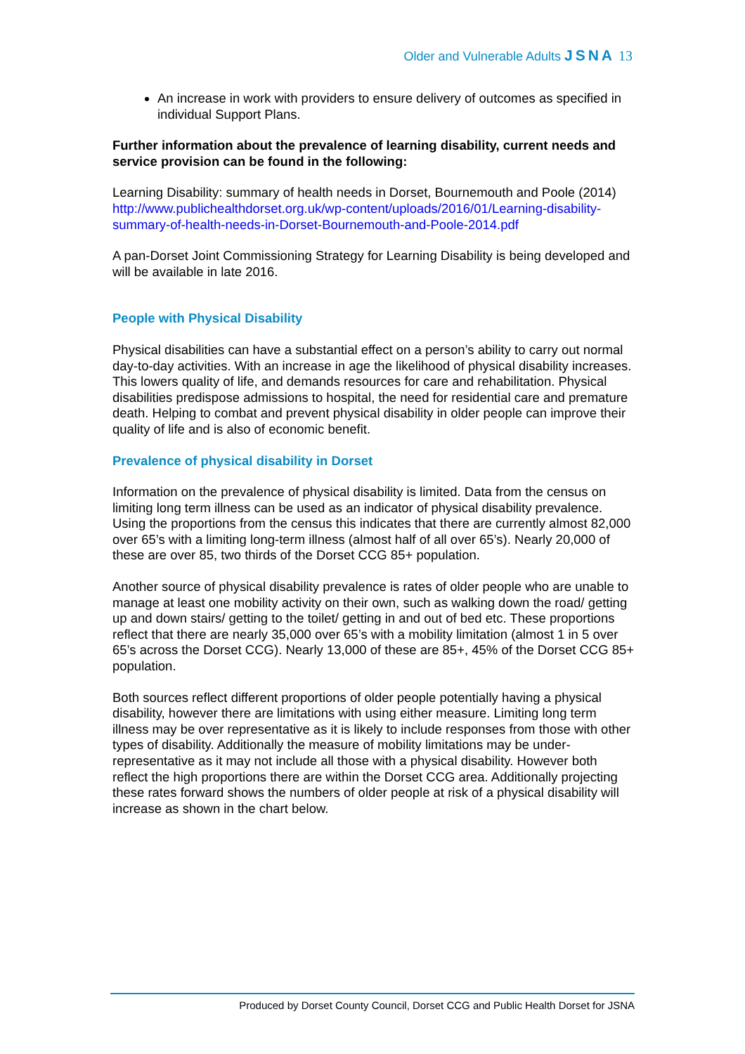Older and Vulnerable Adults JSNA 13
An increase in work with providers to ensure delivery of outcomes as specified in individual Support Plans.
Further information about the prevalence of learning disability, current needs and service provision can be found in the following:
Learning Disability: summary of health needs in Dorset, Bournemouth and Poole (2014)
http://www.publichealthdorset.org.uk/wp-content/uploads/2016/01/Learning-disability-summary-of-health-needs-in-Dorset-Bournemouth-and-Poole-2014.pdf
A pan-Dorset Joint Commissioning Strategy for Learning Disability is being developed and will be available in late 2016.
People with Physical Disability
Physical disabilities can have a substantial effect on a person’s ability to carry out normal day-to-day activities. With an increase in age the likelihood of physical disability increases. This lowers quality of life, and demands resources for care and rehabilitation. Physical disabilities predispose admissions to hospital, the need for residential care and premature death. Helping to combat and prevent physical disability in older people can improve their quality of life and is also of economic benefit.
Prevalence of physical disability in Dorset
Information on the prevalence of physical disability is limited. Data from the census on limiting long term illness can be used as an indicator of physical disability prevalence. Using the proportions from the census this indicates that there are currently almost 82,000 over 65’s with a limiting long-term illness (almost half of all over 65’s). Nearly 20,000 of these are over 85, two thirds of the Dorset CCG 85+ population.
Another source of physical disability prevalence is rates of older people who are unable to manage at least one mobility activity on their own, such as walking down the road/ getting up and down stairs/ getting to the toilet/ getting in and out of bed etc. These proportions reflect that there are nearly 35,000 over 65’s with a mobility limitation (almost 1 in 5 over 65’s across the Dorset CCG). Nearly 13,000 of these are 85+, 45% of the Dorset CCG 85+ population.
Both sources reflect different proportions of older people potentially having a physical disability, however there are limitations with using either measure. Limiting long term illness may be over representative as it is likely to include responses from those with other types of disability. Additionally the measure of mobility limitations may be under-representative as it may not include all those with a physical disability. However both reflect the high proportions there are within the Dorset CCG area. Additionally projecting these rates forward shows the numbers of older people at risk of a physical disability will increase as shown in the chart below.
Produced by Dorset County Council, Dorset CCG and Public Health Dorset for JSNA